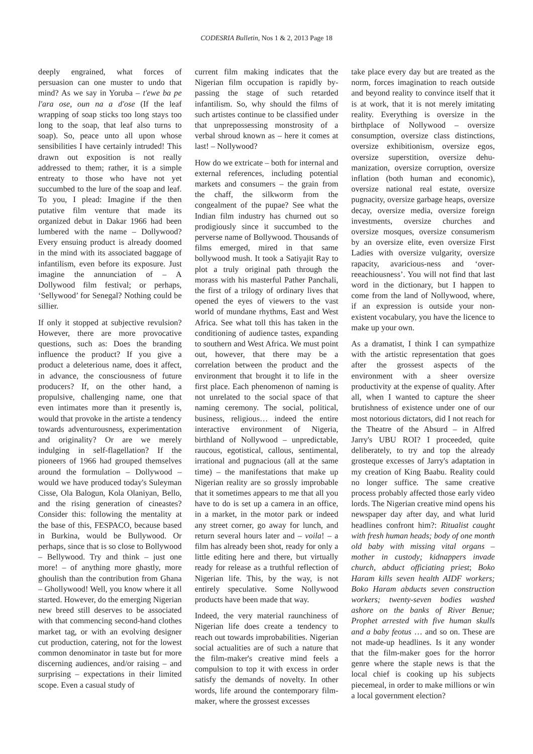CODESRIA Bulletin, Nos 1 & 2, 2013 Page 18
deeply engrained, what forces of persuasion can one muster to undo that mind? As we say in Yoruba – t'ewe ba pe l'ara ose, oun na a d'ose (If the leaf wrapping of soap sticks too long stays too long to the soap, that leaf also turns to soap). So, peace unto all upon whose sensibilities I have certainly intruded! This drawn out exposition is not really addressed to them; rather, it is a simple entreaty to those who have not yet succumbed to the lure of the soap and leaf. To you, I plead: Imagine if the then putative film venture that made its organized debut in Dakar 1966 had been lumbered with the name – Dollywood? Every ensuing product is already doomed in the mind with its associated baggage of infantilism, even before its exposure. Just imagine the annunciation of – A Dollywood film festival; or perhaps, ‘Sellywood’ for Senegal? Nothing could be sillier.
If only it stopped at subjective revulsion? However, there are more provocative questions, such as: Does the branding influence the product? If you give a product a deleterious name, does it affect, in advance, the consciousness of future producers? If, on the other hand, a propulsive, challenging name, one that even intimates more than it presently is, would that provoke in the artiste a tendency towards adventurousness, experimentation and originality? Or are we merely indulging in self-flagellation? If the pioneers of 1966 had grouped themselves around the formulation – Dollywood – would we have produced today's Suleyman Cisse, Ola Balogun, Kola Olaniyan, Bello, and the rising generation of cineastes? Consider this: following the mentality at the base of this, FESPACO, because based in Burkina, would be Bullywood. Or perhaps, since that is so close to Bollywood – Bellywood. Try and think – just one more! – of anything more ghastly, more ghoulish than the contribution from Ghana – Ghollywood! Well, you know where it all started. However, do the emerging Nigerian new breed still deserves to be associated with that commencing second-hand clothes market tag, or with an evolving designer cut production, catering, not for the lowest common denominator in taste but for more discerning audiences, and/or raising – and surprising – expectations in their limited scope. Even a casual study of
current film making indicates that the Nigerian film occupation is rapidly by-passing the stage of such retarded infantilism. So, why should the films of such artistes continue to be classified under that unprepossessing monstrosity of a verbal shroud known as – here it comes at last! – Nollywood?
How do we extricate – both for internal and external references, including potential markets and consumers – the grain from the chaff, the silkworm from the congealment of the pupae? See what the Indian film industry has churned out so prodigiously since it succumbed to the perverse name of Bollywood. Thousands of films emerged, mired in that same bollywood mush. It took a Satiyajit Ray to plot a truly original path through the morass with his masterful Pather Panchali, the first of a trilogy of ordinary lives that opened the eyes of viewers to the vast world of mundane rhythms, East and West Africa. See what toll this has taken in the conditioning of audience tastes, expanding to southern and West Africa. We must point out, however, that there may be a correlation between the product and the environment that brought it to life in the first place. Each phenomenon of naming is not unrelated to the social space of that naming ceremony. The social, political, business, religious… indeed the entire interactive environment of Nigeria, birthland of Nollywood – unpredictable, raucous, egotistical, callous, sentimental, irrational and pugnacious (all at the same time) – the manifestations that make up Nigerian reality are so grossly improbable that it sometimes appears to me that all you have to do is set up a camera in an office, in a market, in the motor park or indeed any street corner, go away for lunch, and return several hours later and – voila! – a film has already been shot, ready for only a little editing here and there, but virtually ready for release as a truthful reflection of Nigerian life. This, by the way, is not entirely speculative. Some Nollywood products have been made that way.
Indeed, the very material raunchiness of Nigerian life does create a tendency to reach out towards improbabilities. Nigerian social actualities are of such a nature that the film-maker's creative mind feels a compulsion to top it with excess in order satisfy the demands of novelty. In other words, life around the contemporary film-maker, where the grossest excesses
take place every day but are treated as the norm, forces imagination to reach outside and beyond reality to convince itself that it is at work, that it is not merely imitating reality. Everything is oversize in the birthplace of Nollywood – oversize consumption, oversize class distinctions, oversize exhibitionism, oversize egos, oversize superstition, oversize dehu-manization, oversize corruption, oversize inflation (both human and economic), oversize national real estate, oversize pugnacity, oversize garbage heaps, oversize decay, oversize media, oversize foreign investments, oversize churches and oversize mosques, oversize consumerism by an oversize elite, even oversize First Ladies with oversize vulgarity, oversize rapacity, avaricious-ness and ‘over-reeachiousness’. You will not find that last word in the dictionary, but I happen to come from the land of Nollywood, where, if an expression is outside your non-existent vocabulary, you have the licence to make up your own.
As a dramatist, I think I can sympathize with the artistic representation that goes after the grossest aspects of the environment with a sheer oversize productivity at the expense of quality. After all, when I wanted to capture the sheer brutishness of existence under one of our most notorious dictators, did I not reach for the Theatre of the Absurd – in Alfred Jarry's UBU ROI? I proceeded, quite deliberately, to try and top the already grosteque excesses of Jarry's adaptation in my creation of King Baabu. Reality could no longer suffice. The same creative process probably affected those early video lords. The Nigerian creative mind opens his newspaper day after day, and what lurid headlines confront him?: Ritualist caught with fresh human heads; body of one month old baby with missing vital organs – mother in custody; kidnappers invade church, abduct officiating priest; Boko Haram kills seven health AIDF workers; Boko Haram abducts seven construction workers; twenty-seven bodies washed ashore on the banks of River Benue; Prophet arrested with five human skulls and a baby feotus … and so on. These are not made-up headlines. Is it any wonder that the film-maker goes for the horror genre where the staple news is that the local chief is cooking up his subjects piecemeal, in order to make millions or win a local government election?